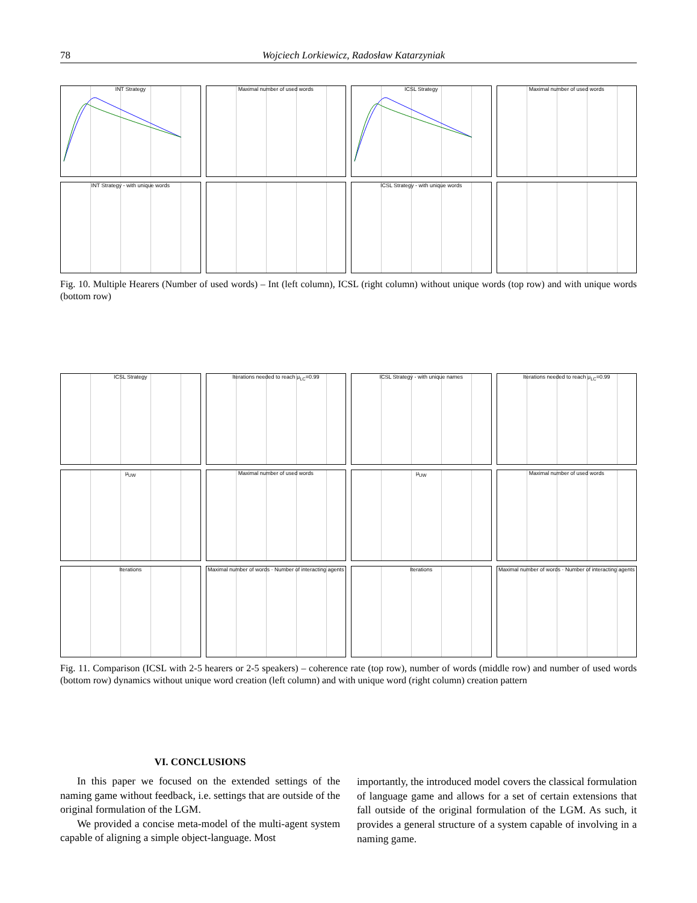78 Wojciech Lorkiewicz, Radosław Katarzyniak
INT Strategy
Maximal number of used words
ICSL Strategy
Maximal number of used words
INT Strategy - with unique words
ICSL Strategy - with unique words
Fig. 10. Multiple Hearers (Number of used words) – Int (left column), ICSL (right column) without unique words (top row) and with unique words (bottom row)
ICSL Strategy
Iterations needed to reach μ<sub>LC</sub>=0.99
ICSL Strategy - with unique names
Iterations needed to reach μ<sub>LC</sub>=0.99
μ<sub>UW</sub>
Maximal number of used words
μ<sub>UW</sub>
Maximal number of used words
Iterations
Maximal number of words · Number of interacting agents
Iterations
Maximal number of words · Number of interacting agents
Fig. 11. Comparison (ICSL with 2-5 hearers or 2-5 speakers) – coherence rate (top row), number of words (middle row) and number of used words (bottom row) dynamics without unique word creation (left column) and with unique word (right column) creation pattern
VI. CONCLUSIONS
In this paper we focused on the extended settings of the naming game without feedback, i.e. settings that are outside of the original formulation of the LGM.
We provided a concise meta-model of the multi-agent system capable of aligning a simple object-language. Most
importantly, the introduced model covers the classical formulation of language game and allows for a set of certain extensions that fall outside of the original formulation of the LGM. As such, it provides a general structure of a system capable of involving in a naming game.